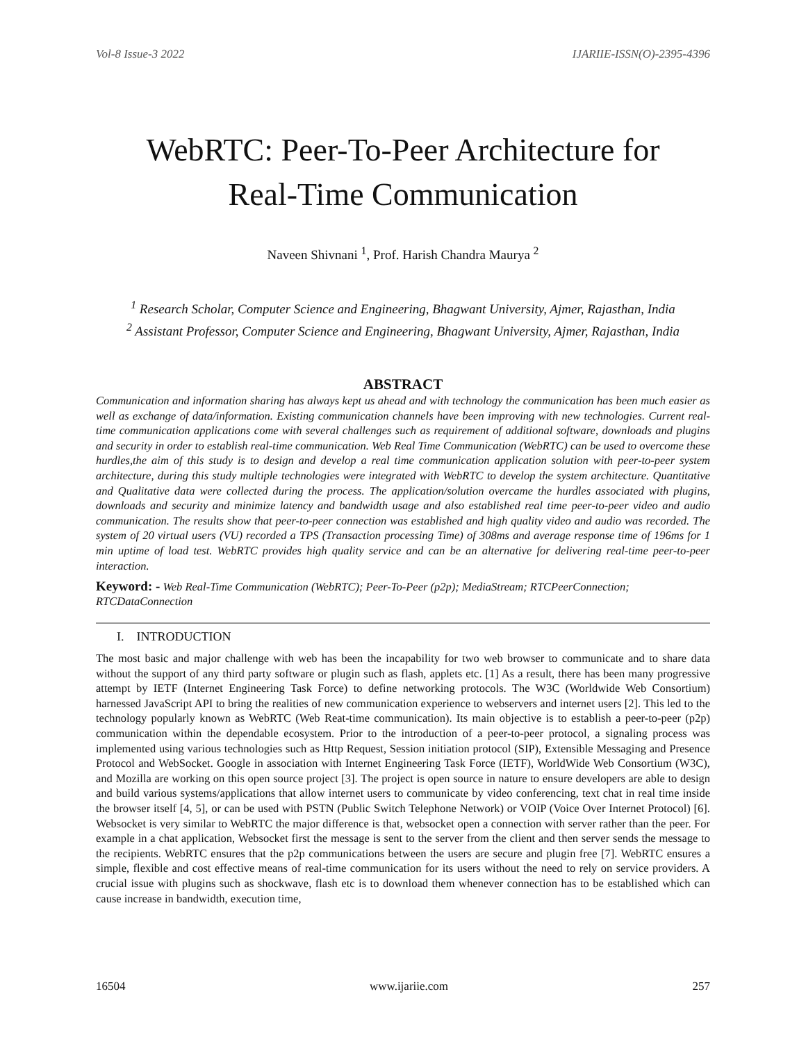Vol-8 Issue-3 2022 IJARIIE-ISSN(O)-2395-4396
WebRTC: Peer-To-Peer Architecture for
Real-Time Communication
Naveen Shivnani <sup>1</sup>, Prof. Harish Chandra Maurya <sup>2</sup>
<sup>1</sup> Research Scholar, Computer Science and Engineering, Bhagwant University, Ajmer, Rajasthan, India
<sup>2</sup> Assistant Professor, Computer Science and Engineering, Bhagwant University, Ajmer, Rajasthan, India
ABSTRACT
Communication and information sharing has always kept us ahead and with technology the communication has been much easier as well as exchange of data/information. Existing communication channels have been improving with new technologies. Current real-time communication applications come with several challenges such as requirement of additional software, downloads and plugins and security in order to establish real-time communication. Web Real Time Communication (WebRTC) can be used to overcome these hurdles,the aim of this study is to design and develop a real time communication application solution with peer-to-peer system architecture, during this study multiple technologies were integrated with WebRTC to develop the system architecture. Quantitative and Qualitative data were collected during the process. The application/solution overcame the hurdles associated with plugins, downloads and security and minimize latency and bandwidth usage and also established real time peer-to-peer video and audio communication. The results show that peer-to-peer connection was established and high quality video and audio was recorded. The system of 20 virtual users (VU) recorded a TPS (Transaction processing Time) of 308ms and average response time of 196ms for 1 min uptime of load test. WebRTC provides high quality service and can be an alternative for delivering real-time peer-to-peer interaction.
Keyword: - Web Real-Time Communication (WebRTC); Peer-To-Peer (p2p); MediaStream; RTCPeerConnection; RTCDataConnection
I. INTRODUCTION
The most basic and major challenge with web has been the incapability for two web browser to communicate and to share data without the support of any third party software or plugin such as flash, applets etc. [1] As a result, there has been many progressive attempt by IETF (Internet Engineering Task Force) to define networking protocols. The W3C (Worldwide Web Consortium) harnessed JavaScript API to bring the realities of new communication experience to webservers and internet users [2]. This led to the technology popularly known as WebRTC (Web Reat-time communication). Its main objective is to establish a peer-to-peer (p2p) communication within the dependable ecosystem. Prior to the introduction of a peer-to-peer protocol, a signaling process was implemented using various technologies such as Http Request, Session initiation protocol (SIP), Extensible Messaging and Presence Protocol and WebSocket. Google in association with Internet Engineering Task Force (IETF), WorldWide Web Consortium (W3C), and Mozilla are working on this open source project [3]. The project is open source in nature to ensure developers are able to design and build various systems/applications that allow internet users to communicate by video conferencing, text chat in real time inside the browser itself [4, 5], or can be used with PSTN (Public Switch Telephone Network) or VOIP (Voice Over Internet Protocol) [6]. Websocket is very similar to WebRTC the major difference is that, websocket open a connection with server rather than the peer. For example in a chat application, Websocket first the message is sent to the server from the client and then server sends the message to the recipients. WebRTC ensures that the p2p communications between the users are secure and plugin free [7]. WebRTC ensures a simple, flexible and cost effective means of real-time communication for its users without the need to rely on service providers. A crucial issue with plugins such as shockwave, flash etc is to download them whenever connection has to be established which can cause increase in bandwidth, execution time,
16504 www.ijariie.com 257